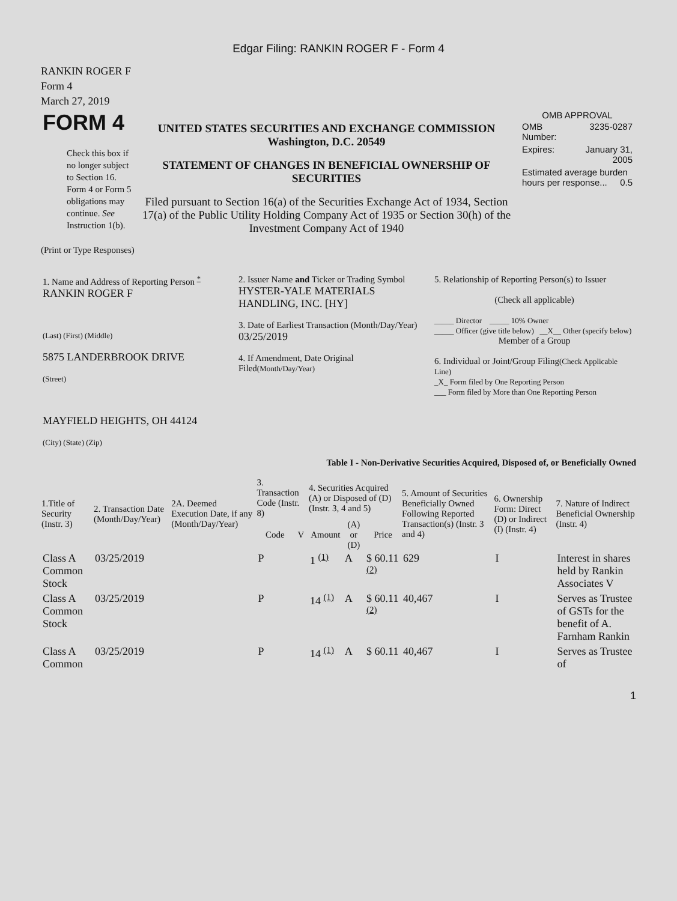Edgar Filing: RANKIN ROGER F - Form 4
RANKIN ROGER F
Form 4
March 27, 2019
| FORM 4 Check this box if no longer subject to Section 16. Form 4 or Form 5 obligations may continue. See Instruction 1(b). | UNITED STATES SECURITIES AND EXCHANGE COMMISSION Washington, D.C. 20549 STATEMENT OF CHANGES IN BENEFICIAL OWNERSHIP OF SECURITIES Filed pursuant to Section 16(a) of the Securities Exchange Act of 1934, Section 17(a) of the Public Utility Holding Company Act of 1935 or Section 30(h) of the Investment Company Act of 1940 | OMB APPROVAL / OMB Number: / 3235-0287 / / Expires: / January 31, 2005 / / Estimated average burden hours per response... 0.5 / / |
(Print or Type Responses)
| 1. Name and Address of Reporting Person <sup>*</sup> RANKIN ROGER F (Last) (First) (Middle) 5875 LANDERBROOK DRIVE (Street) MAYFIELD HEIGHTS, OH 44124 (City) (State) (Zip) | 2. Issuer Name and Ticker or Trading Symbol HYSTER-YALE MATERIALS HANDLING, INC. [HY] 3. Date of Earliest Transaction (Month/Day/Year) 03/25/2019 4. If Amendment, Date Original Filed (Month/Day/Year) | 5. Relationship of Reporting Person(s) to Issuer (Check all applicable) _____ Director _____ 10% Owner _____ Officer (give title below) __X__ Other (specify below) Member of a Group 6. Individual or Joint/Group Filing (Check Applicable Line) _X_ Form filed by One Reporting Person ___ Form filed by More than One Reporting Person |
Table I - Non-Derivative Securities Acquired, Disposed of, or Beneficially Owned
| 1.Title of Security (Instr. 3) | 2. Transaction Date (Month/Day/Year) | 2A. Deemed Execution Date, if any (Month/Day/Year) | 3. Transaction Code (Instr. 8) | | 4. Securities Acquired (A) or Disposed of (D) (Instr. 3, 4 and 5) | | | 5. Amount of Securities Beneficially Owned Following Reported Transaction(s) (Instr. 3 and 4) | 6. Ownership Form: Direct (D) or Indirect (I) (Instr. 4) | 7. Nature of Indirect Beneficial Ownership (Instr. 4) |
| --- | --- | --- | --- | --- | --- | --- | --- | --- | --- | --- |
| | | | Code | V | Amount | (A) or (D) | Price | | | |
| Class A Common Stock | 03/25/2019 | | P | | 1 <sup>(1)</sup> | A | $ 60.11 <sup>(2)</sup> | 629 | I | Interest in shares held by Rankin Associates V |
| Class A Common Stock | 03/25/2019 | | P | | 14 <sup>(1)</sup> | A | $ 60.11 <sup>(2)</sup> | 40,467 | I | Serves as Trustee of GSTs for the benefit of A. Farnham Rankin |
| Class A Common | 03/25/2019 | | P | | 14 <sup>(1)</sup> | A | $ 60.11 | 40,467 | I | Serves as Trustee of |
1